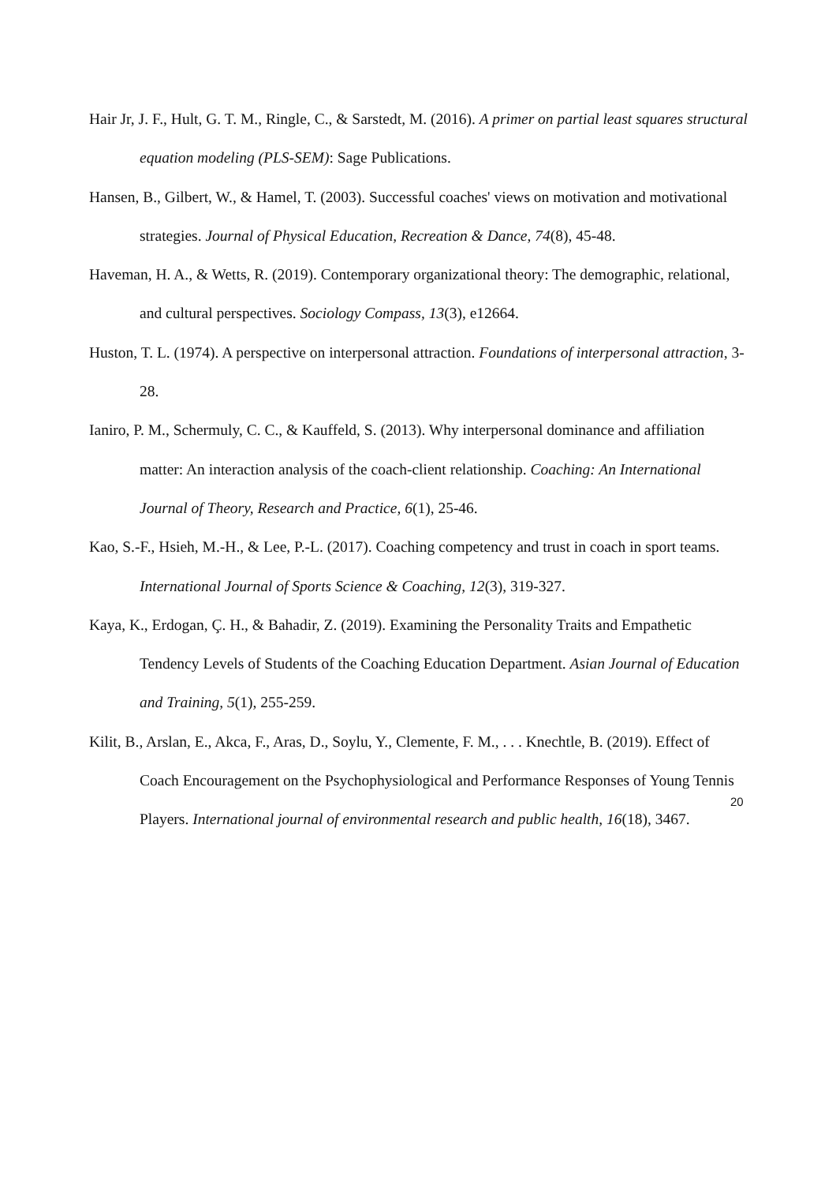Hair Jr, J. F., Hult, G. T. M., Ringle, C., & Sarstedt, M. (2016). A primer on partial least squares structural equation modeling (PLS-SEM): Sage Publications.
Hansen, B., Gilbert, W., & Hamel, T. (2003). Successful coaches' views on motivation and motivational strategies. Journal of Physical Education, Recreation & Dance, 74(8), 45-48.
Haveman, H. A., & Wetts, R. (2019). Contemporary organizational theory: The demographic, relational, and cultural perspectives. Sociology Compass, 13(3), e12664.
Huston, T. L. (1974). A perspective on interpersonal attraction. Foundations of interpersonal attraction, 3-28.
Ianiro, P. M., Schermuly, C. C., & Kauffeld, S. (2013). Why interpersonal dominance and affiliation matter: An interaction analysis of the coach-client relationship. Coaching: An International Journal of Theory, Research and Practice, 6(1), 25-46.
Kao, S.-F., Hsieh, M.-H., & Lee, P.-L. (2017). Coaching competency and trust in coach in sport teams. International Journal of Sports Science & Coaching, 12(3), 319-327.
Kaya, K., Erdogan, Ç. H., & Bahadir, Z. (2019). Examining the Personality Traits and Empathetic Tendency Levels of Students of the Coaching Education Department. Asian Journal of Education and Training, 5(1), 255-259.
Kilit, B., Arslan, E., Akca, F., Aras, D., Soylu, Y., Clemente, F. M., . . . Knechtle, B. (2019). Effect of Coach Encouragement on the Psychophysiological and Performance Responses of Young Tennis Players. International journal of environmental research and public health, 16(18), 3467.
20